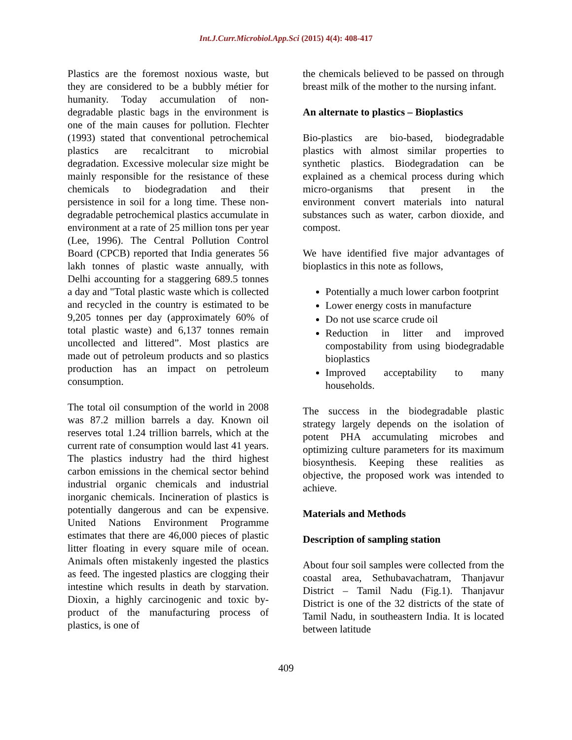Int.J.Curr.Microbiol.App.Sci (2015) 4(4): 408-417
Plastics are the foremost noxious waste, but they are considered to be a bubbly métier for humanity. Today accumulation of non-degradable plastic bags in the environment is one of the main causes for pollution. Flechter (1993) stated that conventional petrochemical plastics are recalcitrant to microbial degradation. Excessive molecular size might be mainly responsible for the resistance of these chemicals to biodegradation and their persistence in soil for a long time. These non-degradable petrochemical plastics accumulate in environment at a rate of 25 million tons per year (Lee, 1996). The Central Pollution Control Board (CPCB) reported that India generates 56 lakh tonnes of plastic waste annually, with Delhi accounting for a staggering 689.5 tonnes a day and "Total plastic waste which is collected and recycled in the country is estimated to be 9,205 tonnes per day (approximately 60% of total plastic waste) and 6,137 tonnes remain uncollected and littered”. Most plastics are made out of petroleum products and so plastics production has an impact on petroleum consumption.
The total oil consumption of the world in 2008 was 87.2 million barrels a day. Known oil reserves total 1.24 trillion barrels, which at the current rate of consumption would last 41 years. The plastics industry had the third highest carbon emissions in the chemical sector behind industrial organic chemicals and industrial inorganic chemicals. Incineration of plastics is potentially dangerous and can be expensive. United Nations Environment Programme estimates that there are 46,000 pieces of plastic litter floating in every square mile of ocean. Animals often mistakenly ingested the plastics as feed. The ingested plastics are clogging their intestine which results in death by starvation. Dioxin, a highly carcinogenic and toxic by-product of the manufacturing process of plastics, is one of
the chemicals believed to be passed on through breast milk of the mother to the nursing infant.
An alternate to plastics – Bioplastics
Bio-plastics are bio-based, biodegradable plastics with almost similar properties to synthetic plastics. Biodegradation can be explained as a chemical process during which micro-organisms that present in the environment convert materials into natural substances such as water, carbon dioxide, and compost.
We have identified five major advantages of bioplastics in this note as follows,
Potentially a much lower carbon footprint
Lower energy costs in manufacture
Do not use scarce crude oil
Reduction in litter and improved compostability from using biodegradable bioplastics
Improved acceptability to many households.
The success in the biodegradable plastic strategy largely depends on the isolation of potent PHA accumulating microbes and optimizing culture parameters for its maximum biosynthesis. Keeping these realities as objective, the proposed work was intended to achieve.
Materials and Methods
Description of sampling station
About four soil samples were collected from the coastal area, Sethubavachatram, Thanjavur District – Tamil Nadu (Fig.1). Thanjavur District is one of the 32 districts of the state of Tamil Nadu, in southeastern India. It is located between latitude
409